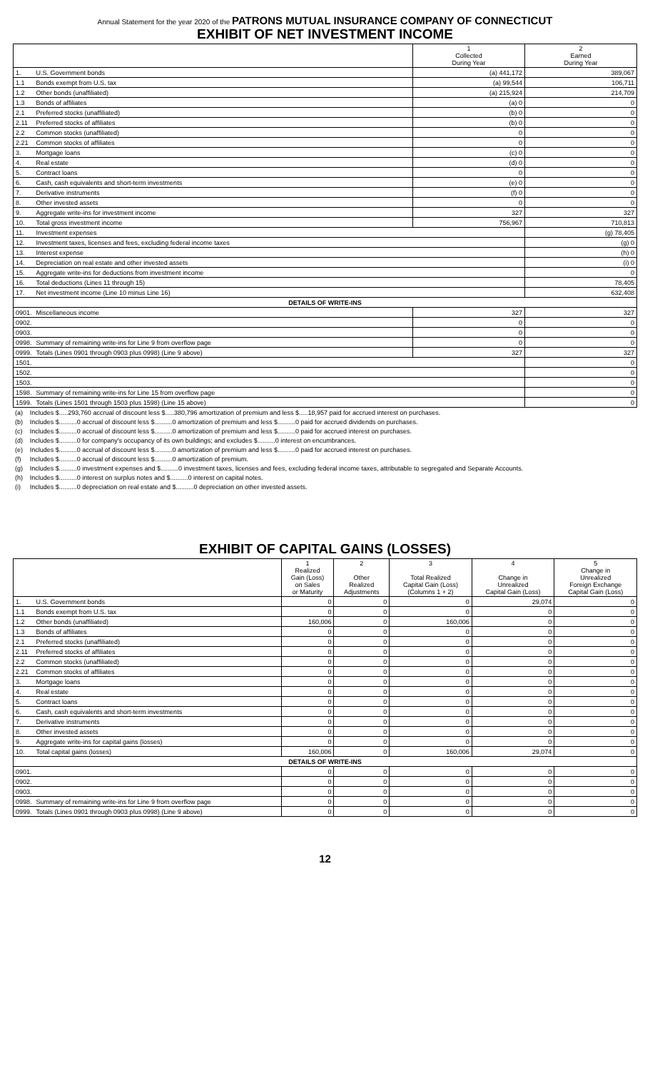Annual Statement for the year 2020 of the PATRONS MUTUAL INSURANCE COMPANY OF CONNECTICUT
EXHIBIT OF NET INVESTMENT INCOME
| | | 1 Collected During Year | 2 Earned During Year |
| --- | --- | --- | --- |
| 1. | U.S. Government bonds | (a) 441,172 | 389,067 |
| 1.1 | Bonds exempt from U.S. tax | (a) 99,544 | 106,711 |
| 1.2 | Other bonds (unaffiliated) | (a) 215,924 | 214,709 |
| 1.3 | Bonds of affiliates | (a) 0 | 0 |
| 2.1 | Preferred stocks (unaffiliated) | (b) 0 | 0 |
| 2.11 | Preferred stocks of affiliates | (b) 0 | 0 |
| 2.2 | Common stocks (unaffiliated) | 0 | 0 |
| 2.21 | Common stocks of affiliates | 0 | 0 |
| 3. | Mortgage loans | (c) 0 | 0 |
| 4. | Real estate | (d) 0 | 0 |
| 5. | Contract loans | 0 | 0 |
| 6. | Cash, cash equivalents and short-term investments | (e) 0 | 0 |
| 7. | Derivative instruments | (f) 0 | 0 |
| 8. | Other invested assets | 0 | 0 |
| 9. | Aggregate write-ins for investment income | 327 | 327 |
| 10. | Total gross investment income | 756,967 | 710,813 |
| 11. | Investment expenses | | (g) 78,405 |
| 12. | Investment taxes, licenses and fees, excluding federal income taxes | | (g) 0 |
| 13. | Interest expense | | (h) 0 |
| 14. | Depreciation on real estate and other invested assets | | (i) 0 |
| 15. | Aggregate write-ins for deductions from investment income | | 0 |
| 16. | Total deductions (Lines 11 through 15) | | 78,405 |
| 17. | Net investment income (Line 10 minus Line 16) | | 632,408 |
| DETAILS OF WRITE-INS | | | |
| 0901. | Miscellaneous income | 327 | 327 |
| 0902. | | 0 | 0 |
| 0903. | | 0 | 0 |
| 0998. | Summary of remaining write-ins for Line 9 from overflow page | 0 | 0 |
| 0999. | Totals (Lines 0901 through 0903 plus 0998) (Line 9 above) | 327 | 327 |
| 1501. | | | 0 |
| 1502. | | | 0 |
| 1503. | | | 0 |
| 1598. | Summary of remaining write-ins for Line 15 from overflow page | | 0 |
| 1599. | Totals (Lines 1501 through 1503 plus 1598) (Line 15 above) | | 0 |
| (a) | Includes $.....293,760 accrual of discount less $.....380,796 amortization of premium and less $.....18,957 paid for accrued interest on purchases. |
| (b) | Includes $..........0 accrual of discount less $..........0 amortization of premium and less $..........0 paid for accrued dividends on purchases. |
| (c) | Includes $..........0 accrual of discount less $..........0 amortization of premium and less $..........0 paid for accrued interest on purchases. |
| (d) | Includes $..........0 for company's occupancy of its own buildings; and excludes $..........0 interest on encumbrances. |
| (e) | Includes $..........0 accrual of discount less $..........0 amortization of premium and less $..........0 paid for accrued interest on purchases. |
| (f) | Includes $..........0 accrual of discount less $..........0 amortization of premium. |
| (g) | Includes $..........0 investment expenses and $..........0 investment taxes, licenses and fees, excluding federal income taxes, attributable to segregated and Separate Accounts. |
| (h) | Includes $..........0 interest on surplus notes and $..........0 interest on capital notes. |
| (i) | Includes $..........0 depreciation on real estate and $..........0 depreciation on other invested assets. |
EXHIBIT OF CAPITAL GAINS (LOSSES)
| | | 1 Realized Gain (Loss) on Sales or Maturity | 2 Other Realized Adjustments | 3 Total Realized Capital Gain (Loss) (Columns 1 + 2) | 4 Change in Unrealized Capital Gain (Loss) | 5 Change in Unrealized Foreign Exchange Capital Gain (Loss) |
| --- | --- | --- | --- | --- | --- | --- |
| 1. | U.S. Government bonds | 0 | 0 | 0 | 29,074 | 0 |
| 1.1 | Bonds exempt from U.S. tax | 0 | 0 | 0 | 0 | 0 |
| 1.2 | Other bonds (unaffiliated) | 160,006 | 0 | 160,006 | 0 | 0 |
| 1.3 | Bonds of affiliates | 0 | 0 | 0 | 0 | 0 |
| 2.1 | Preferred stocks (unaffiliated) | 0 | 0 | 0 | 0 | 0 |
| 2.11 | Preferred stocks of affiliates | 0 | 0 | 0 | 0 | 0 |
| 2.2 | Common stocks (unaffiliated) | 0 | 0 | 0 | 0 | 0 |
| 2.21 | Common stocks of affiliates | 0 | 0 | 0 | 0 | 0 |
| 3. | Mortgage loans | 0 | 0 | 0 | 0 | 0 |
| 4. | Real estate | 0 | 0 | 0 | 0 | 0 |
| 5. | Contract loans | 0 | 0 | 0 | 0 | 0 |
| 6. | Cash, cash equivalents and short-term investments | 0 | 0 | 0 | 0 | 0 |
| 7. | Derivative instruments | 0 | 0 | 0 | 0 | 0 |
| 8. | Other invested assets | 0 | 0 | 0 | 0 | 0 |
| 9. | Aggregate write-ins for capital gains (losses) | 0 | 0 | 0 | 0 | 0 |
| 10. | Total capital gains (losses) | 160,006 | 0 | 160,006 | 29,074 | 0 |
| DETAILS OF WRITE-INS | | | | | | |
| 0901. | | 0 | 0 | 0 | 0 | 0 |
| 0902. | | 0 | 0 | 0 | 0 | 0 |
| 0903. | | 0 | 0 | 0 | 0 | 0 |
| 0998. | Summary of remaining write-ins for Line 9 from overflow page | 0 | 0 | 0 | 0 | 0 |
| 0999. | Totals (Lines 0901 through 0903 plus 0998) (Line 9 above) | 0 | 0 | 0 | 0 | 0 |
12